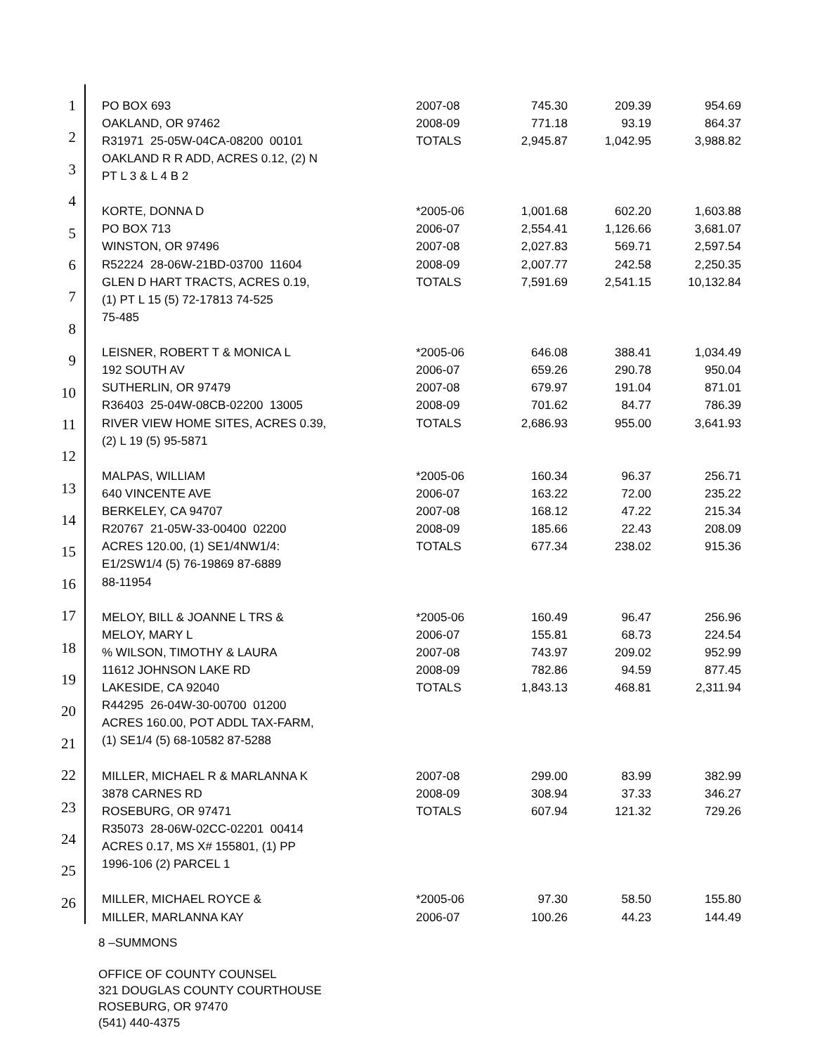1
2
3
4
5
6
7
8
9
10
11
12
13
14
15
16
17
18
19
20
21
22
23
24
25
26
| PO BOX 693 | 2007-08 | 745.30 | 209.39 | 954.69 |
| OAKLAND, OR 97462 | 2008-09 | 771.18 | 93.19 | 864.37 |
| R31971 25-05W-04CA-08200 00101 | TOTALS | 2,945.87 | 1,042.95 | 3,988.82 |
| OAKLAND R R ADD, ACRES 0.12, (2) N | | | | |
| PT L 3 & L 4 B 2 | | | | |
| KORTE, DONNA D | *2005-06 | 1,001.68 | 602.20 | 1,603.88 |
| PO BOX 713 | 2006-07 | 2,554.41 | 1,126.66 | 3,681.07 |
| WINSTON, OR 97496 | 2007-08 | 2,027.83 | 569.71 | 2,597.54 |
| R52224 28-06W-21BD-03700 11604 | 2008-09 | 2,007.77 | 242.58 | 2,250.35 |
| GLEN D HART TRACTS, ACRES 0.19, | TOTALS | 7,591.69 | 2,541.15 | 10,132.84 |
| (1) PT L 15 (5) 72-17813 74-525 | | | | |
| 75-485 | | | | |
| LEISNER, ROBERT T & MONICA L | *2005-06 | 646.08 | 388.41 | 1,034.49 |
| 192 SOUTH AV | 2006-07 | 659.26 | 290.78 | 950.04 |
| SUTHERLIN, OR 97479 | 2007-08 | 679.97 | 191.04 | 871.01 |
| R36403 25-04W-08CB-02200 13005 | 2008-09 | 701.62 | 84.77 | 786.39 |
| RIVER VIEW HOME SITES, ACRES 0.39, | TOTALS | 2,686.93 | 955.00 | 3,641.93 |
| (2) L 19 (5) 95-5871 | | | | |
| MALPAS, WILLIAM | *2005-06 | 160.34 | 96.37 | 256.71 |
| 640 VINCENTE AVE | 2006-07 | 163.22 | 72.00 | 235.22 |
| BERKELEY, CA 94707 | 2007-08 | 168.12 | 47.22 | 215.34 |
| R20767 21-05W-33-00400 02200 | 2008-09 | 185.66 | 22.43 | 208.09 |
| ACRES 120.00, (1) SE1/4NW1/4: | TOTALS | 677.34 | 238.02 | 915.36 |
| E1/2SW1/4 (5) 76-19869 87-6889 | | | | |
| 88-11954 | | | | |
| MELOY, BILL & JOANNE L TRS & | *2005-06 | 160.49 | 96.47 | 256.96 |
| MELOY, MARY L | 2006-07 | 155.81 | 68.73 | 224.54 |
| % WILSON, TIMOTHY & LAURA | 2007-08 | 743.97 | 209.02 | 952.99 |
| 11612 JOHNSON LAKE RD | 2008-09 | 782.86 | 94.59 | 877.45 |
| LAKESIDE, CA 92040 | TOTALS | 1,843.13 | 468.81 | 2,311.94 |
| R44295 26-04W-30-00700 01200 | | | | |
| ACRES 160.00, POT ADDL TAX-FARM, | | | | |
| (1) SE1/4 (5) 68-10582 87-5288 | | | | |
| MILLER, MICHAEL R & MARLANNA K | 2007-08 | 299.00 | 83.99 | 382.99 |
| 3878 CARNES RD | 2008-09 | 308.94 | 37.33 | 346.27 |
| ROSEBURG, OR 97471 | TOTALS | 607.94 | 121.32 | 729.26 |
| R35073 28-06W-02CC-02201 00414 | | | | |
| ACRES 0.17, MS X# 155801, (1) PP | | | | |
| 1996-106 (2) PARCEL 1 | | | | |
| MILLER, MICHAEL ROYCE & | *2005-06 | 97.30 | 58.50 | 155.80 |
| MILLER, MARLANNA KAY | 2006-07 | 100.26 | 44.23 | 144.49 |
8 –SUMMONS
OFFICE OF COUNTY COUNSEL
321 DOUGLAS COUNTY COURTHOUSE
ROSEBURG, OR 97470
(541) 440-4375